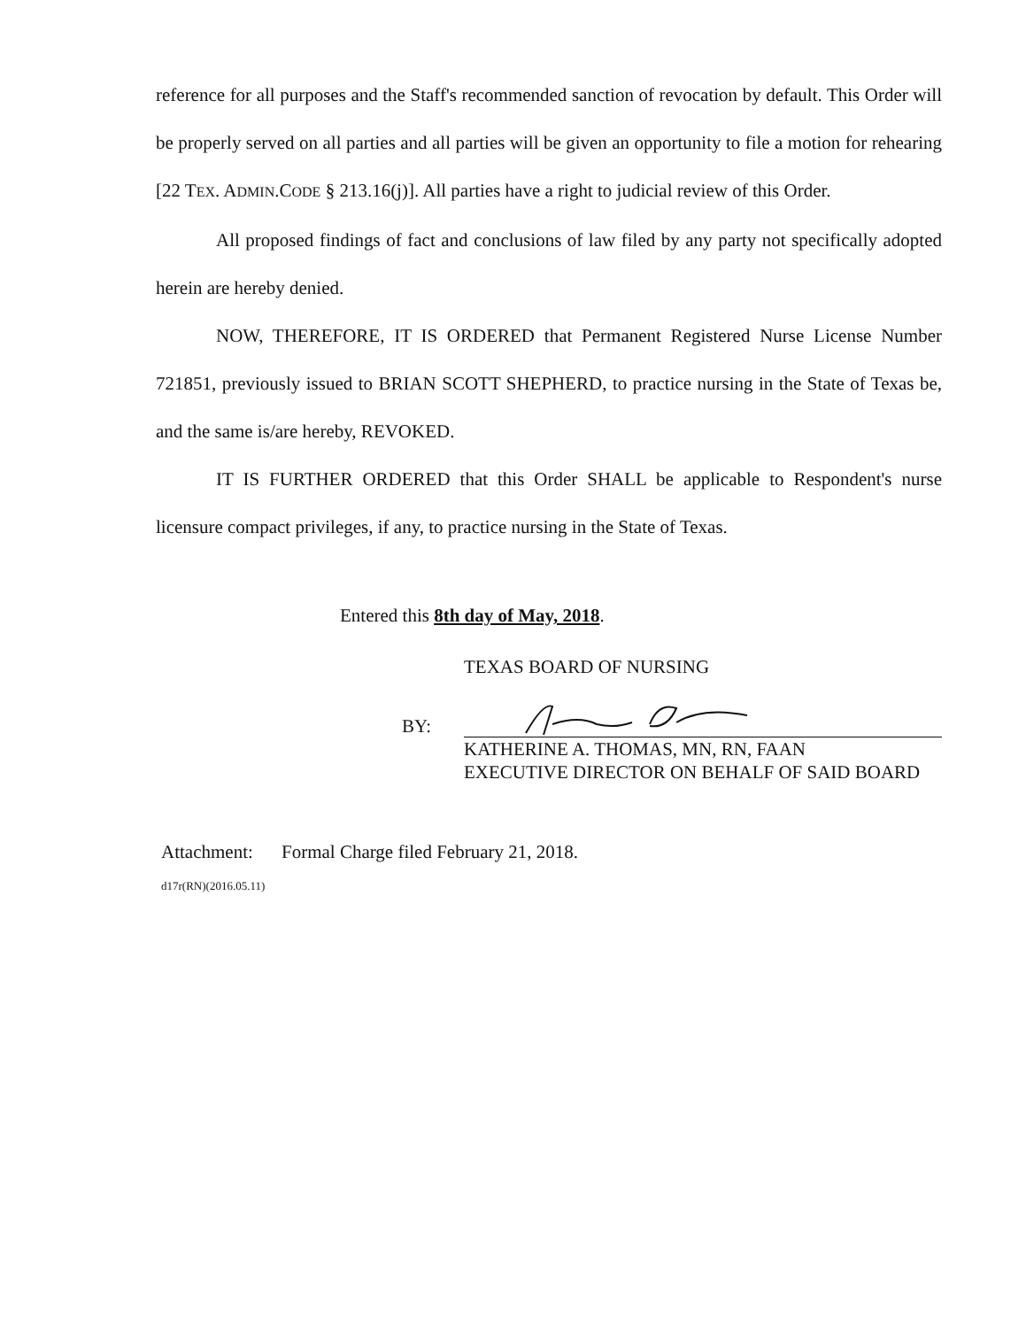reference for all purposes and the Staff's recommended sanction of revocation by default. This Order will be properly served on all parties and all parties will be given an opportunity to file a motion for rehearing [22 TEX. ADMIN.CODE § 213.16(j)]. All parties have a right to judicial review of this Order.
All proposed findings of fact and conclusions of law filed by any party not specifically adopted herein are hereby denied.
NOW, THEREFORE, IT IS ORDERED that Permanent Registered Nurse License Number 721851, previously issued to BRIAN SCOTT SHEPHERD, to practice nursing in the State of Texas be, and the same is/are hereby, REVOKED.
IT IS FURTHER ORDERED that this Order SHALL be applicable to Respondent's nurse licensure compact privileges, if any, to practice nursing in the State of Texas.
Entered this 8th day of May, 2018.
TEXAS BOARD OF NURSING
BY:
KATHERINE A. THOMAS, MN, RN, FAAN
EXECUTIVE DIRECTOR ON BEHALF OF SAID BOARD
Attachment: Formal Charge filed February 21, 2018.
d17r(RN)(2016.05.11)